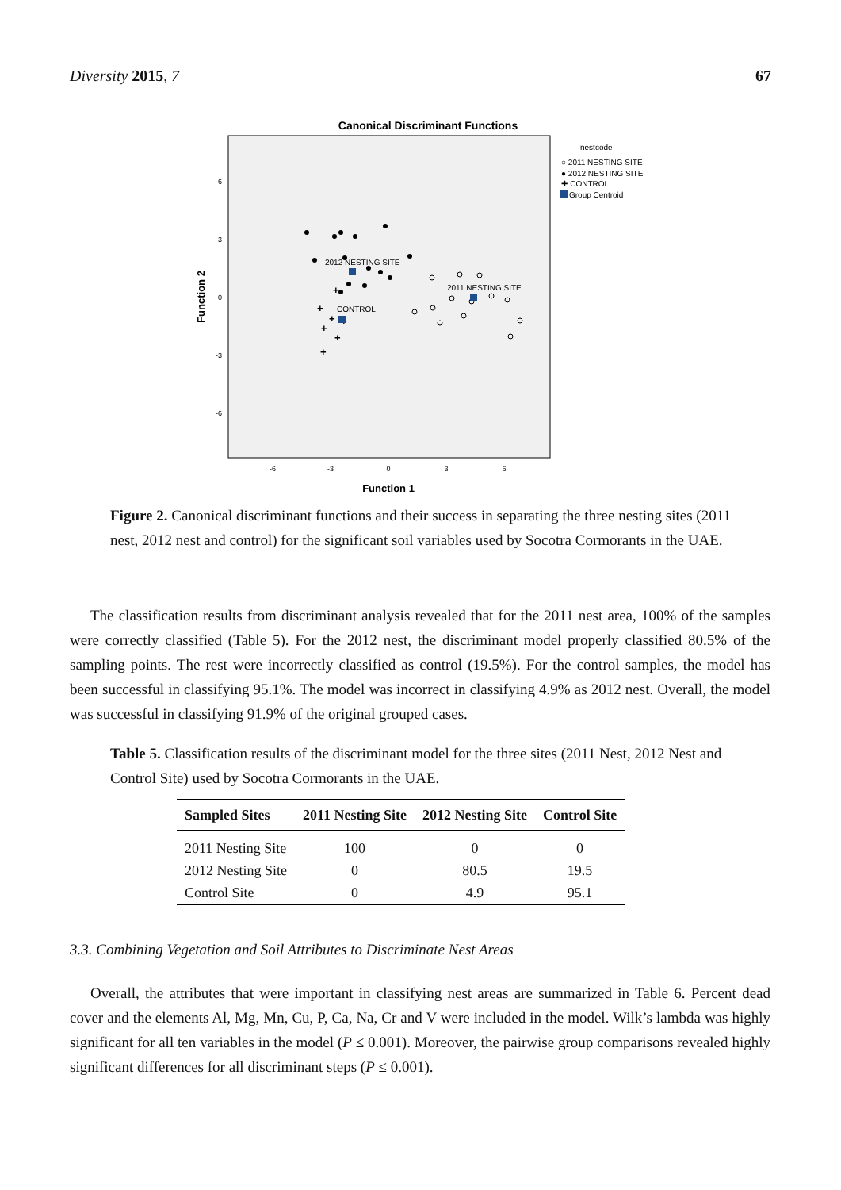Diversity 2015, 7 67
Canonical Discriminant Functions
6
3
0
-3
-6
-6
-3
0
3
6
Function 1
Function 2
+
+
+
+
+
+
+
2012 NESTING SITE
2011 NESTING SITE
CONTROL
nestcode
○ 2011 NESTING SITE
● 2012 NESTING SITE
✚ CONTROL
Group Centroid
Figure 2. Canonical discriminant functions and their success in separating the three nesting sites (2011 nest, 2012 nest and control) for the significant soil variables used by Socotra Cormorants in the UAE.
The classification results from discriminant analysis revealed that for the 2011 nest area, 100% of the samples were correctly classified (Table 5). For the 2012 nest, the discriminant model properly classified 80.5% of the sampling points. The rest were incorrectly classified as control (19.5%). For the control samples, the model has been successful in classifying 95.1%. The model was incorrect in classifying 4.9% as 2012 nest. Overall, the model was successful in classifying 91.9% of the original grouped cases.
Table 5. Classification results of the discriminant model for the three sites (2011 Nest, 2012 Nest and Control Site) used by Socotra Cormorants in the UAE.
| Sampled Sites | 2011 Nesting Site | 2012 Nesting Site | Control Site |
| --- | --- | --- | --- |
| 2011 Nesting Site | 100 | 0 | 0 |
| 2012 Nesting Site | 0 | 80.5 | 19.5 |
| Control Site | 0 | 4.9 | 95.1 |
3.3. Combining Vegetation and Soil Attributes to Discriminate Nest Areas
Overall, the attributes that were important in classifying nest areas are summarized in Table 6. Percent dead cover and the elements Al, Mg, Mn, Cu, P, Ca, Na, Cr and V were included in the model. Wilk’s lambda was highly significant for all ten variables in the model (P ≤ 0.001). Moreover, the pairwise group comparisons revealed highly significant differences for all discriminant steps (P ≤ 0.001).